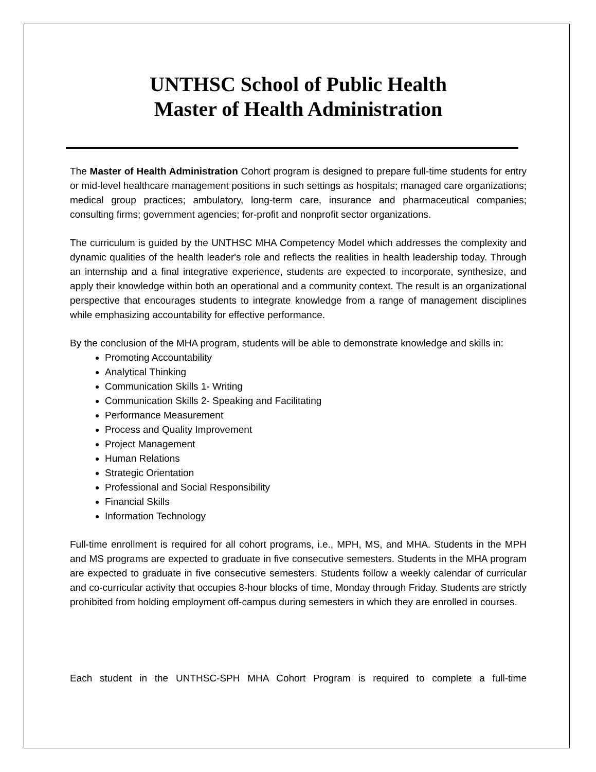UNTHSC School of Public Health
Master of Health Administration
The Master of Health Administration Cohort program is designed to prepare full-time students for entry or mid-level healthcare management positions in such settings as hospitals; managed care organizations; medical group practices; ambulatory, long-term care, insurance and pharmaceutical companies; consulting firms; government agencies; for-profit and nonprofit sector organizations.
The curriculum is guided by the UNTHSC MHA Competency Model which addresses the complexity and dynamic qualities of the health leader's role and reflects the realities in health leadership today. Through an internship and a final integrative experience, students are expected to incorporate, synthesize, and apply their knowledge within both an operational and a community context. The result is an organizational perspective that encourages students to integrate knowledge from a range of management disciplines while emphasizing accountability for effective performance.
By the conclusion of the MHA program, students will be able to demonstrate knowledge and skills in:
Promoting Accountability
Analytical Thinking
Communication Skills 1- Writing
Communication Skills 2- Speaking and Facilitating
Performance Measurement
Process and Quality Improvement
Project Management
Human Relations
Strategic Orientation
Professional and Social Responsibility
Financial Skills
Information Technology
Full-time enrollment is required for all cohort programs, i.e., MPH, MS, and MHA. Students in the MPH and MS programs are expected to graduate in five consecutive semesters. Students in the MHA program are expected to graduate in five consecutive semesters. Students follow a weekly calendar of curricular and co-curricular activity that occupies 8-hour blocks of time, Monday through Friday. Students are strictly prohibited from holding employment off-campus during semesters in which they are enrolled in courses.
Each student in the UNTHSC-SPH MHA Cohort Program is required to complete a full-time